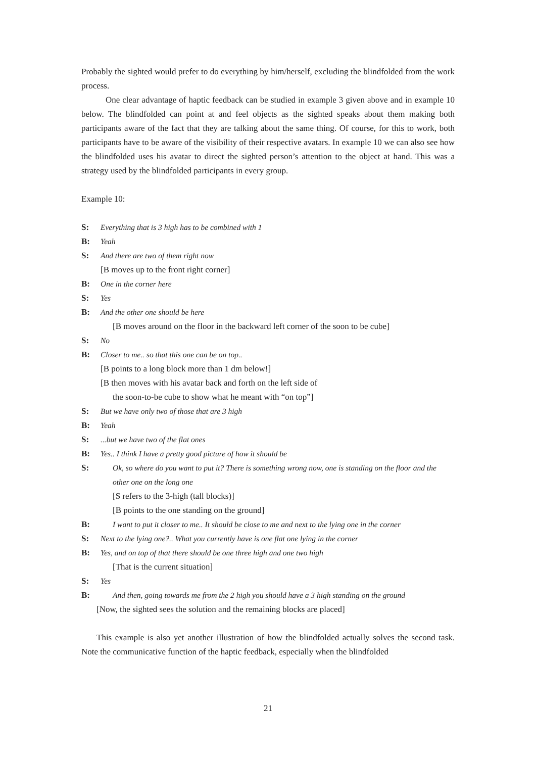Probably the sighted would prefer to do everything by him/herself, excluding the blindfolded from the work process.
One clear advantage of haptic feedback can be studied in example 3 given above and in example 10 below. The blindfolded can point at and feel objects as the sighted speaks about them making both participants aware of the fact that they are talking about the same thing. Of course, for this to work, both participants have to be aware of the visibility of their respective avatars. In example 10 we can also see how the blindfolded uses his avatar to direct the sighted person’s attention to the object at hand. This was a strategy used by the blindfolded participants in every group.
Example 10:
S: Everything that is 3 high has to be combined with 1
B: Yeah
S: And there are two of them right now
[B moves up to the front right corner]
B: One in the corner here
S: Yes
B: And the other one should be here
[B moves around on the floor in the backward left corner of the soon to be cube]
S: No
B: Closer to me.. so that this one can be on top..
[B points to a long block more than 1 dm below!]
[B then moves with his avatar back and forth on the left side of
the soon-to-be cube to show what he meant with “on top”]
S: But we have only two of those that are 3 high
B: Yeah
S:...but we have two of the flat ones
B: Yes.. I think I have a pretty good picture of how it should be
S: Ok, so where do you want to put it? There is something wrong now, one is standing on the floor and the other one on the long one
[S refers to the 3-high (tall blocks)]
[B points to the one standing on the ground]
B: I want to put it closer to me.. It should be close to me and next to the lying one in the corner
S: Next to the lying one?.. What you currently have is one flat one lying in the corner
B: Yes, and on top of that there should be one three high and one two high
[That is the current situation]
S: Yes
B: And then, going towards me from the 2 high you should have a 3 high standing on the ground
[Now, the sighted sees the solution and the remaining blocks are placed]
This example is also yet another illustration of how the blindfolded actually solves the second task. Note the communicative function of the haptic feedback, especially when the blindfolded
21